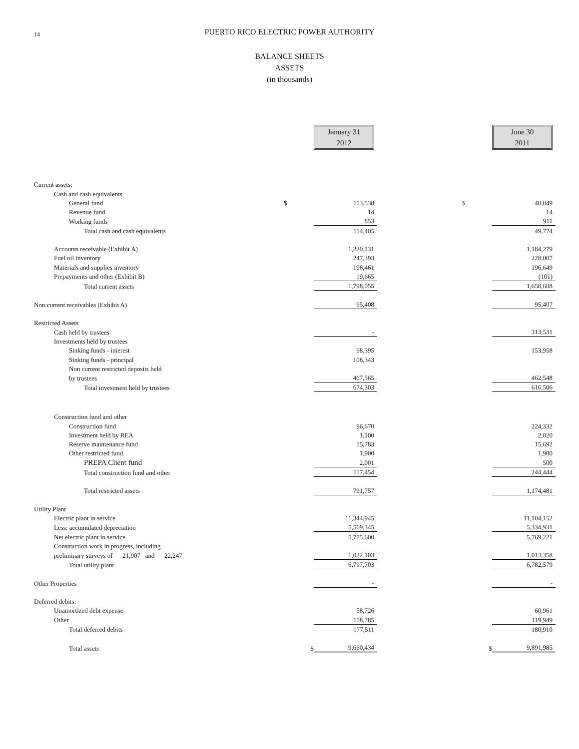14 PUERTO RICO ELECTRIC POWER AUTHORITY
BALANCE SHEETS
ASSETS
(in thousands)
| | | January 31 2012 | | | June 30 2011 |
| Current assets: | | | | | |
| Cash and cash equivalents | | | | | |
| General fund | $ | 113,538 | | $ | 48,849 |
| Revenue fund | | 14 | | | 14 |
| Working funds | | 853 | | | 911 |
| Total cash and cash equivalents | | 114,405 | | | 49,774 |
| Accounts receivable (Exhibit A) | | 1,220,131 | | | 1,184,279 |
| Fuel oil inventory | | 247,393 | | | 228,007 |
| Materials and supplies inventory | | 196,461 | | | 196,649 |
| Prepayments and other (Exhibit B) | | 19,665 | | | (101) |
| Total current assets | | 1,798,055 | | | 1,658,608 |
| Non current receivables (Exhibit A) | | 95,408 | | | 95,407 |
| Restricted Assets | | | | | |
| Cash held by trustees | | - | | | 313,531 |
| Investments held by trustees | | | | | |
| Sinking funds - interest | | 98,395 | | | 153,958 |
| Sinking funds - principal | | 108,343 | | | |
| Non current restricted deposits held | | | | | |
| by trustees | | 467,565 | | | 462,548 |
| Total investment held by trustees | | 674,303 | | | 616,506 |
| Construction fund and other | | | | | |
| Construction fund | | 96,670 | | | 224,332 |
| Investment held by REA | | 1,100 | | | 2,020 |
| Reserve maintenance fund | | 15,783 | | | 15,692 |
| Other restricted fund | | 1,900 | | | 1,900 |
| PREPA Client fund | | 2,001 | | | 500 |
| Total construction fund and other | | 117,454 | | | 244,444 |
| Total restricted assets | | 791,757 | | | 1,174,481 |
| Utility Plant | | | | | |
| Electric plant in service | | 11,344,945 | | | 11,104,152 |
| Less: accumulated depreciation | | 5,569,345 | | | 5,334,931 |
| Net electric plant in service | | 5,775,600 | | | 5,769,221 |
| Construction work in progress, including | | | | | |
| preliminary surveys of 21,907 and 22,247 | | 1,022,103 | | | 1,013,358 |
| Total utility plant | | 6,797,703 | | | 6,782,579 |
| Other Properties | | - | | | - |
| Deferred debits: | | | | | |
| Unamortized debt expense | | 58,726 | | | 60,961 |
| Other | | 118,785 | | | 119,949 |
| Total deferred debits | | 177,511 | | | 180,910 |
| Total assets | $ | 9,660,434 | | $ | 9,891,985 |